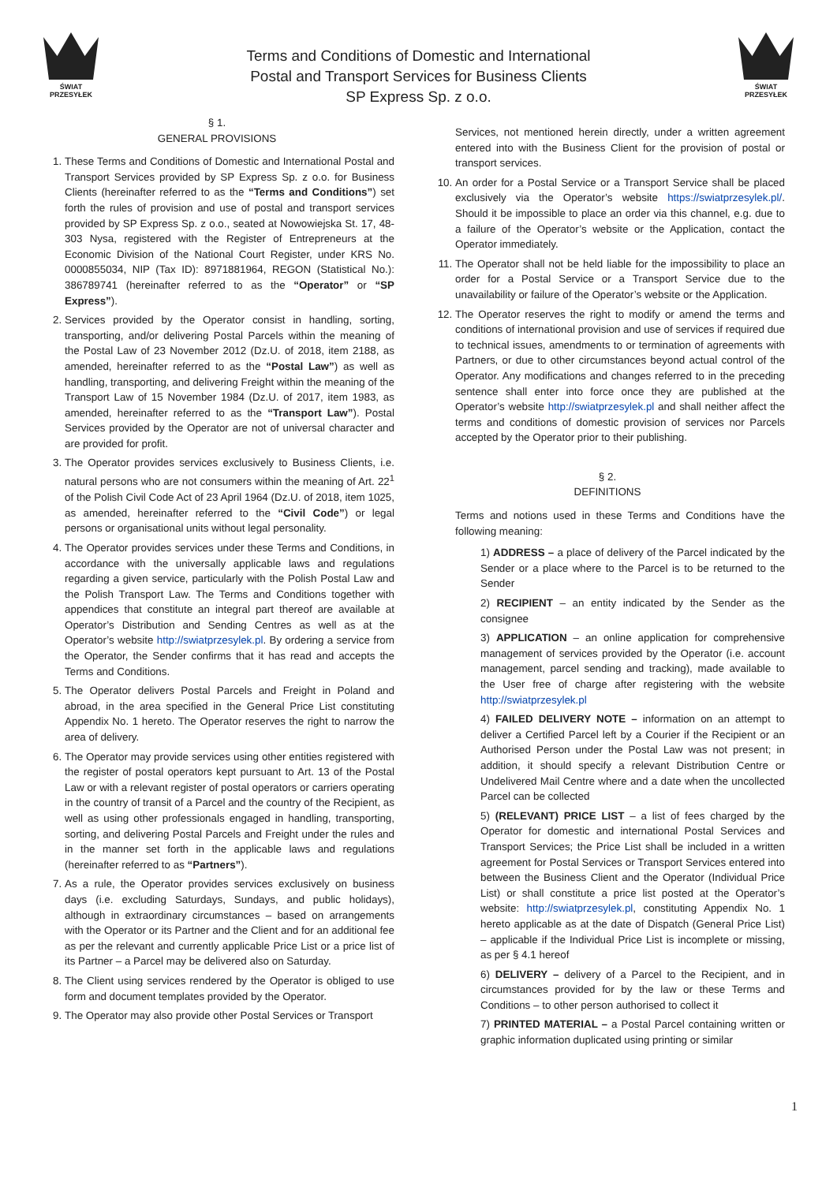ŚWIAT PRZESYŁEK
Terms and Conditions of Domestic and International
Postal and Transport Services for Business Clients
SP Express Sp. z o.o.
ŚWIAT PRZESYŁEK
§ 1.
GENERAL PROVISIONS
1. These Terms and Conditions of Domestic and International Postal and Transport Services provided by SP Express Sp. z o.o. for Business Clients (hereinafter referred to as the “Terms and Conditions”) set forth the rules of provision and use of postal and transport services provided by SP Express Sp. z o.o., seated at Nowowiejska St. 17, 48-303 Nysa, registered with the Register of Entrepreneurs at the Economic Division of the National Court Register, under KRS No. 0000855034, NIP (Tax ID): 8971881964, REGON (Statistical No.): 386789741 (hereinafter referred to as the “Operator” or “SP Express”).
2. Services provided by the Operator consist in handling, sorting, transporting, and/or delivering Postal Parcels within the meaning of the Postal Law of 23 November 2012 (Dz.U. of 2018, item 2188, as amended, hereinafter referred to as the “Postal Law”) as well as handling, transporting, and delivering Freight within the meaning of the Transport Law of 15 November 1984 (Dz.U. of 2017, item 1983, as amended, hereinafter referred to as the “Transport Law”). Postal Services provided by the Operator are not of universal character and are provided for profit.
3. The Operator provides services exclusively to Business Clients, i.e. natural persons who are not consumers within the meaning of Art. 22<sup>1</sup> of the Polish Civil Code Act of 23 April 1964 (Dz.U. of 2018, item 1025, as amended, hereinafter referred to the “Civil Code”) or legal persons or organisational units without legal personality.
4. The Operator provides services under these Terms and Conditions, in accordance with the universally applicable laws and regulations regarding a given service, particularly with the Polish Postal Law and the Polish Transport Law. The Terms and Conditions together with appendices that constitute an integral part thereof are available at Operator’s Distribution and Sending Centres as well as at the Operator’s website http://swiatprzesylek.pl. By ordering a service from the Operator, the Sender confirms that it has read and accepts the Terms and Conditions.
5. The Operator delivers Postal Parcels and Freight in Poland and abroad, in the area specified in the General Price List constituting Appendix No. 1 hereto. The Operator reserves the right to narrow the area of delivery.
6. The Operator may provide services using other entities registered with the register of postal operators kept pursuant to Art. 13 of the Postal Law or with a relevant register of postal operators or carriers operating in the country of transit of a Parcel and the country of the Recipient, as well as using other professionals engaged in handling, transporting, sorting, and delivering Postal Parcels and Freight under the rules and in the manner set forth in the applicable laws and regulations (hereinafter referred to as “Partners”).
7. As a rule, the Operator provides services exclusively on business days (i.e. excluding Saturdays, Sundays, and public holidays), although in extraordinary circumstances – based on arrangements with the Operator or its Partner and the Client and for an additional fee as per the relevant and currently applicable Price List or a price list of its Partner – a Parcel may be delivered also on Saturday.
8. The Client using services rendered by the Operator is obliged to use form and document templates provided by the Operator.
9. The Operator may also provide other Postal Services or Transport
Services, not mentioned herein directly, under a written agreement entered into with the Business Client for the provision of postal or transport services.
10. An order for a Postal Service or a Transport Service shall be placed exclusively via the Operator’s website https://swiatprzesylek.pl/. Should it be impossible to place an order via this channel, e.g. due to a failure of the Operator’s website or the Application, contact the Operator immediately.
11. The Operator shall not be held liable for the impossibility to place an order for a Postal Service or a Transport Service due to the unavailability or failure of the Operator’s website or the Application.
12. The Operator reserves the right to modify or amend the terms and conditions of international provision and use of services if required due to technical issues, amendments to or termination of agreements with Partners, or due to other circumstances beyond actual control of the Operator. Any modifications and changes referred to in the preceding sentence shall enter into force once they are published at the Operator’s website http://swiatprzesylek.pl and shall neither affect the terms and conditions of domestic provision of services nor Parcels accepted by the Operator prior to their publishing.
§ 2.
DEFINITIONS
Terms and notions used in these Terms and Conditions have the following meaning:
1) ADDRESS – a place of delivery of the Parcel indicated by the Sender or a place where to the Parcel is to be returned to the Sender
2) RECIPIENT – an entity indicated by the Sender as the consignee
3) APPLICATION – an online application for comprehensive management of services provided by the Operator (i.e. account management, parcel sending and tracking), made available to the User free of charge after registering with the website http://swiatprzesylek.pl
4) FAILED DELIVERY NOTE – information on an attempt to deliver a Certified Parcel left by a Courier if the Recipient or an Authorised Person under the Postal Law was not present; in addition, it should specify a relevant Distribution Centre or Undelivered Mail Centre where and a date when the uncollected Parcel can be collected
5) (RELEVANT) PRICE LIST – a list of fees charged by the Operator for domestic and international Postal Services and Transport Services; the Price List shall be included in a written agreement for Postal Services or Transport Services entered into between the Business Client and the Operator (Individual Price List) or shall constitute a price list posted at the Operator’s website: http://swiatprzesylek.pl, constituting Appendix No. 1 hereto applicable as at the date of Dispatch (General Price List) – applicable if the Individual Price List is incomplete or missing, as per § 4.1 hereof
6) DELIVERY – delivery of a Parcel to the Recipient, and in circumstances provided for by the law or these Terms and Conditions – to other person authorised to collect it
7) PRINTED MATERIAL – a Postal Parcel containing written or graphic information duplicated using printing or similar
1